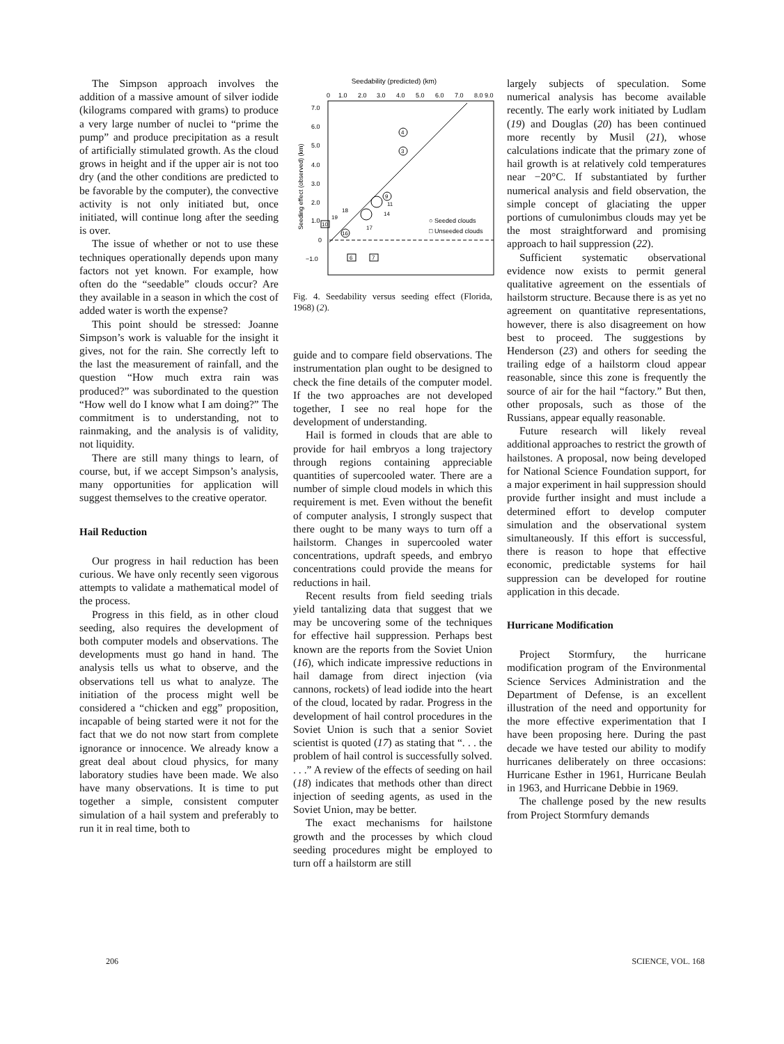The Simpson approach involves the addition of a massive amount of silver iodide (kilograms compared with grams) to produce a very large number of nuclei to “prime the pump” and produce precipitation as a result of artificially stimulated growth. As the cloud grows in height and if the upper air is not too dry (and the other conditions are predicted to be favorable by the computer), the convective activity is not only initiated but, once initiated, will continue long after the seeding is over.
The issue of whether or not to use these techniques operationally depends upon many factors not yet known. For example, how often do the “seedable” clouds occur? Are they available in a season in which the cost of added water is worth the expense?
This point should be stressed: Joanne Simpson’s work is valuable for the insight it gives, not for the rain. She correctly left to the last the measurement of rainfall, and the question “How much extra rain was produced?” was subordinated to the question “How well do I know what I am doing?” The commitment is to understanding, not to rainmaking, and the analysis is of validity, not liquidity.
There are still many things to learn, of course, but, if we accept Simpson’s analysis, many opportunities for application will suggest themselves to the creative operator.
Hail Reduction
Our progress in hail reduction has been curious. We have only recently seen vigorous attempts to validate a mathematical model of the process.
Progress in this field, as in other cloud seeding, also requires the development of both computer models and observations. The developments must go hand in hand. The analysis tells us what to observe, and the observations tell us what to analyze. The initiation of the process might well be considered a “chicken and egg” proposition, incapable of being started were it not for the fact that we do not now start from complete ignorance or innocence. We already know a great deal about cloud physics, for many laboratory studies have been made. We also have many observations. It is time to put together a simple, consistent computer simulation of a hail system and preferably to run it in real time, both to
Seedability (predicted) (km)
0
1.0
2.0
3.0
4.0
5.0
6.0
7.0
8.0 9.0
7.0
6.0
5.0
4.0
3.0
2.0
1.0
0
−1.0
Seeding effect (observed) (km)
4
3
9
16
10
○ Seeded clouds
□ Unseeded clouds
18
19
11
14
17
6
7
Fig. 4. Seedability versus seeding effect (Florida, 1968) (2).
guide and to compare field observations. The instrumentation plan ought to be designed to check the fine details of the computer model. If the two approaches are not developed together, I see no real hope for the development of understanding.
Hail is formed in clouds that are able to provide for hail embryos a long trajectory through regions containing appreciable quantities of supercooled water. There are a number of simple cloud models in which this requirement is met. Even without the benefit of computer analysis, I strongly suspect that there ought to be many ways to turn off a hailstorm. Changes in supercooled water concentrations, updraft speeds, and embryo concentrations could provide the means for reductions in hail.
Recent results from field seeding trials yield tantalizing data that suggest that we may be uncovering some of the techniques for effective hail suppression. Perhaps best known are the reports from the Soviet Union (16), which indicate impressive reductions in hail damage from direct injection (via cannons, rockets) of lead iodide into the heart of the cloud, located by radar. Progress in the development of hail control procedures in the Soviet Union is such that a senior Soviet scientist is quoted (17) as stating that “. . . the problem of hail control is successfully solved. . . .” A review of the effects of seeding on hail (18) indicates that methods other than direct injection of seeding agents, as used in the Soviet Union, may be better.
The exact mechanisms for hailstone growth and the processes by which cloud seeding procedures might be employed to turn off a hailstorm are still
largely subjects of speculation. Some numerical analysis has become available recently. The early work initiated by Ludlam (19) and Douglas (20) has been continued more recently by Musil (21), whose calculations indicate that the primary zone of hail growth is at relatively cold temperatures near −20°C. If substantiated by further numerical analysis and field observation, the simple concept of glaciating the upper portions of cumulonimbus clouds may yet be the most straightforward and promising approach to hail suppression (22).
Sufficient systematic observational evidence now exists to permit general qualitative agreement on the essentials of hailstorm structure. Because there is as yet no agreement on quantitative representations, however, there is also disagreement on how best to proceed. The suggestions by Henderson (23) and others for seeding the trailing edge of a hailstorm cloud appear reasonable, since this zone is frequently the source of air for the hail “factory.” But then, other proposals, such as those of the Russians, appear equally reasonable.
Future research will likely reveal additional approaches to restrict the growth of hailstones. A proposal, now being developed for National Science Foundation support, for a major experiment in hail suppression should provide further insight and must include a determined effort to develop computer simulation and the observational system simultaneously. If this effort is successful, there is reason to hope that effective economic, predictable systems for hail suppression can be developed for routine application in this decade.
Hurricane Modification
Project Stormfury, the hurricane modification program of the Environmental Science Services Administration and the Department of Defense, is an excellent illustration of the need and opportunity for the more effective experimentation that I have been proposing here. During the past decade we have tested our ability to modify hurricanes deliberately on three occasions: Hurricane Esther in 1961, Hurricane Beulah in 1963, and Hurricane Debbie in 1969.
The challenge posed by the new results from Project Stormfury demands
206 SCIENCE, VOL. 168